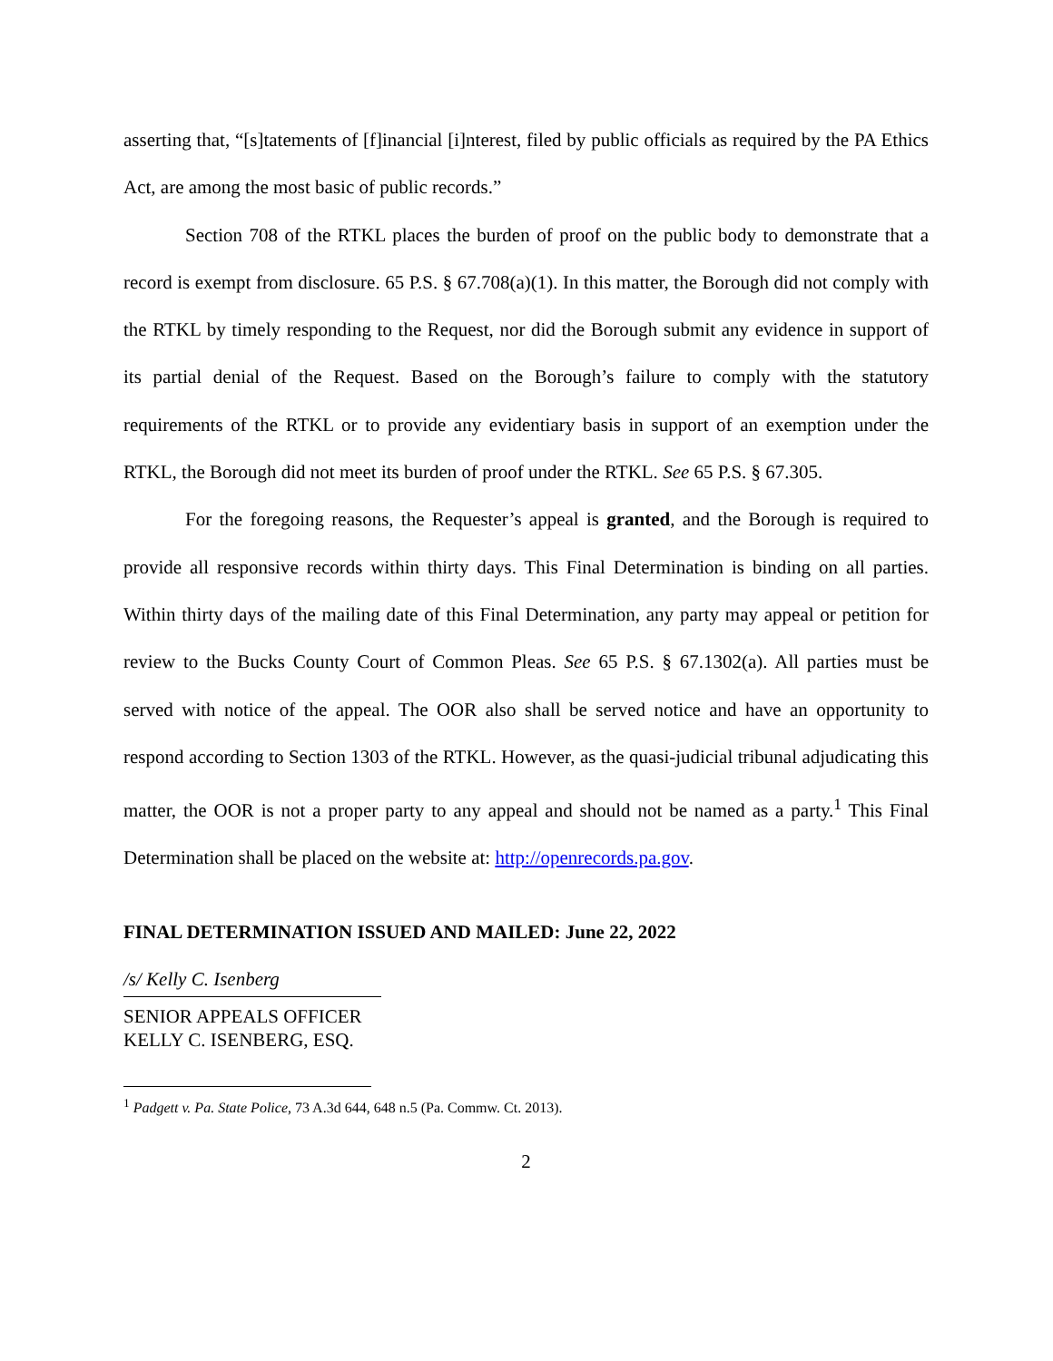asserting that, “[s]tatements of [f]inancial [i]nterest, filed by public officials as required by the PA Ethics Act, are among the most basic of public records.”
Section 708 of the RTKL places the burden of proof on the public body to demonstrate that a record is exempt from disclosure. 65 P.S. § 67.708(a)(1). In this matter, the Borough did not comply with the RTKL by timely responding to the Request, nor did the Borough submit any evidence in support of its partial denial of the Request. Based on the Borough’s failure to comply with the statutory requirements of the RTKL or to provide any evidentiary basis in support of an exemption under the RTKL, the Borough did not meet its burden of proof under the RTKL. See 65 P.S. § 67.305.
For the foregoing reasons, the Requester’s appeal is granted, and the Borough is required to provide all responsive records within thirty days. This Final Determination is binding on all parties. Within thirty days of the mailing date of this Final Determination, any party may appeal or petition for review to the Bucks County Court of Common Pleas. See 65 P.S. § 67.1302(a). All parties must be served with notice of the appeal. The OOR also shall be served notice and have an opportunity to respond according to Section 1303 of the RTKL. However, as the quasi-judicial tribunal adjudicating this matter, the OOR is not a proper party to any appeal and should not be named as a party.<sup>1</sup> This Final Determination shall be placed on the website at: http://openrecords.pa.gov.
FINAL DETERMINATION ISSUED AND MAILED: June 22, 2022
/s/ Kelly C. Isenberg
SENIOR APPEALS OFFICER
KELLY C. ISENBERG, ESQ.
<sup>1</sup> Padgett v. Pa. State Police, 73 A.3d 644, 648 n.5 (Pa. Commw. Ct. 2013).
2